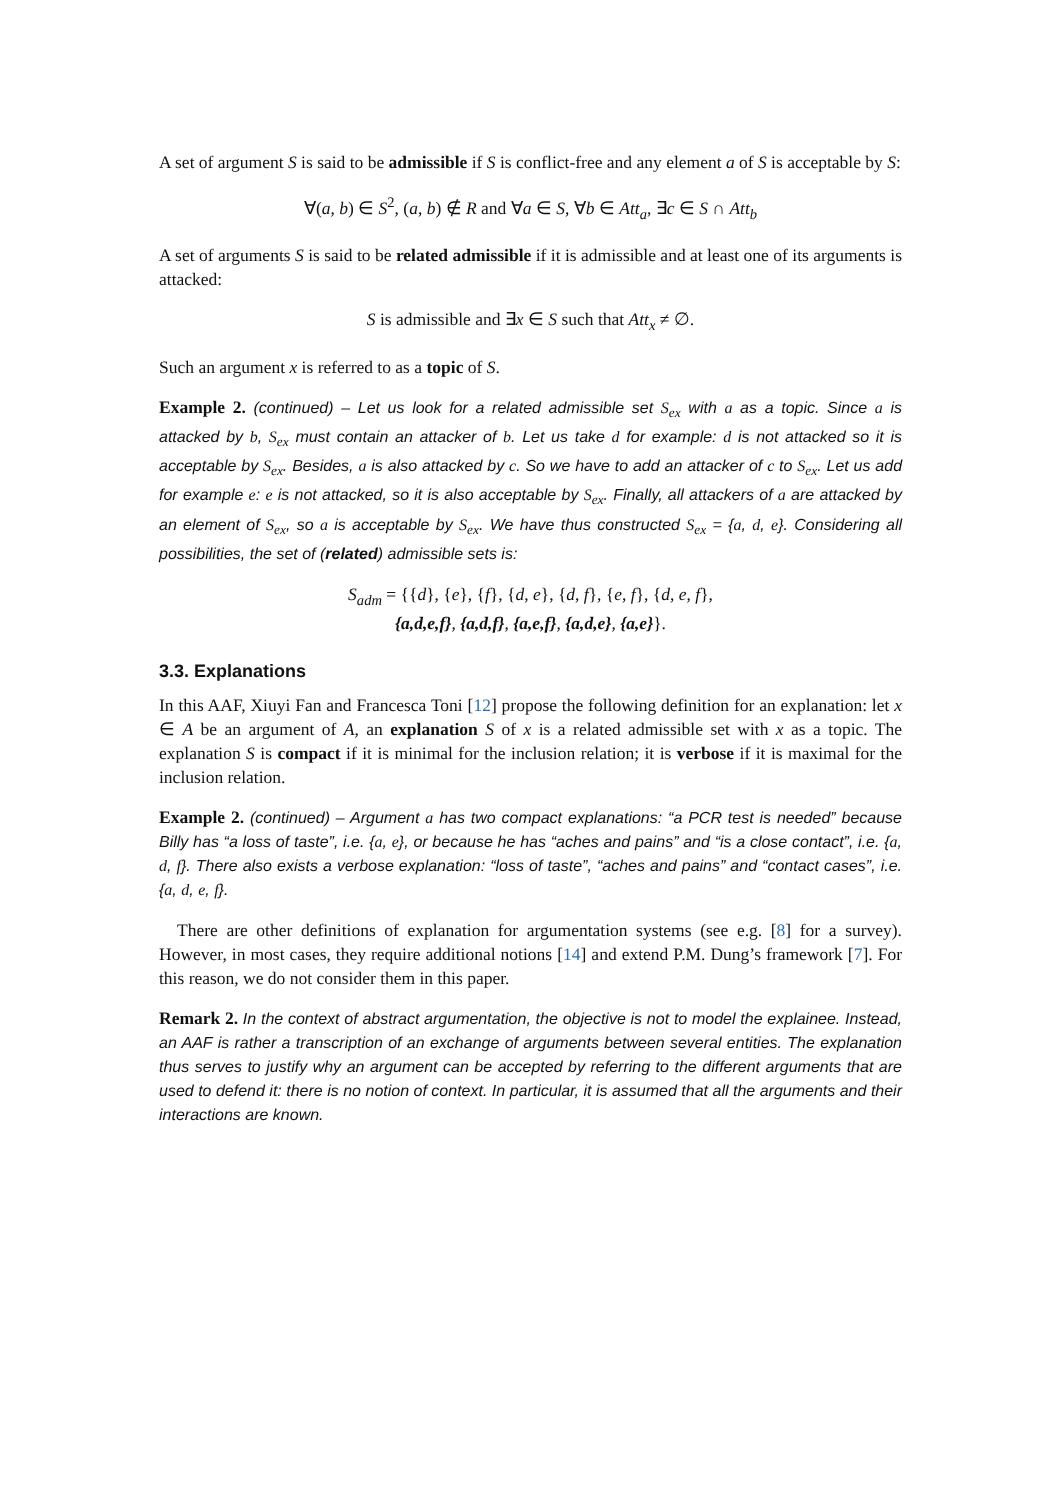A set of argument S is said to be admissible if S is conflict-free and any element a of S is acceptable by S:
∀(a, b) ∈ S<sup>2</sup>, (a, b) ∉ R and ∀a ∈ S, ∀b ∈ Att<sub>a</sub>, ∃c ∈ S ∩ Att<sub>b</sub>
A set of arguments S is said to be related admissible if it is admissible and at least one of its arguments is attacked:
S is admissible and ∃x ∈ S such that Att<sub>x</sub> ≠ ∅.
Such an argument x is referred to as a topic of S.
Example 2. (continued) – Let us look for a related admissible set S<sub>ex</sub> with a as a topic. Since a is attacked by b, S<sub>ex</sub> must contain an attacker of b. Let us take d for example: d is not attacked so it is acceptable by S<sub>ex</sub>. Besides, a is also attacked by c. So we have to add an attacker of c to S<sub>ex</sub>. Let us add for example e: e is not attacked, so it is also acceptable by S<sub>ex</sub>. Finally, all attackers of a are attacked by an element of S<sub>ex</sub>, so a is acceptable by S<sub>ex</sub>. We have thus constructed S<sub>ex</sub> = {a, d, e}. Considering all possibilities, the set of (related) admissible sets is:
S<sub>adm</sub> = {{d}, {e}, {f}, {d, e}, {d, f}, {e, f}, {d, e, f},
{a,d,e,f}, {a,d,f}, {a,e,f}, {a,d,e}, {a,e}}.
3.3. Explanations
In this AAF, Xiuyi Fan and Francesca Toni [12] propose the following definition for an explanation: let x ∈ A be an argument of A, an explanation S of x is a related admissible set with x as a topic. The explanation S is compact if it is minimal for the inclusion relation; it is verbose if it is maximal for the inclusion relation.
Example 2. (continued) – Argument a has two compact explanations: “a PCR test is needed” because Billy has “a loss of taste”, i.e. {a, e}, or because he has “aches and pains” and “is a close contact”, i.e. {a, d, f}. There also exists a verbose explanation: “loss of taste”, “aches and pains” and “contact cases”, i.e. {a, d, e, f}.
There are other definitions of explanation for argumentation systems (see e.g. [8] for a survey). However, in most cases, they require additional notions [14] and extend P.M. Dung’s framework [7]. For this reason, we do not consider them in this paper.
Remark 2. In the context of abstract argumentation, the objective is not to model the explainee. Instead, an AAF is rather a transcription of an exchange of arguments between several entities. The explanation thus serves to justify why an argument can be accepted by referring to the different arguments that are used to defend it: there is no notion of context. In particular, it is assumed that all the arguments and their interactions are known.